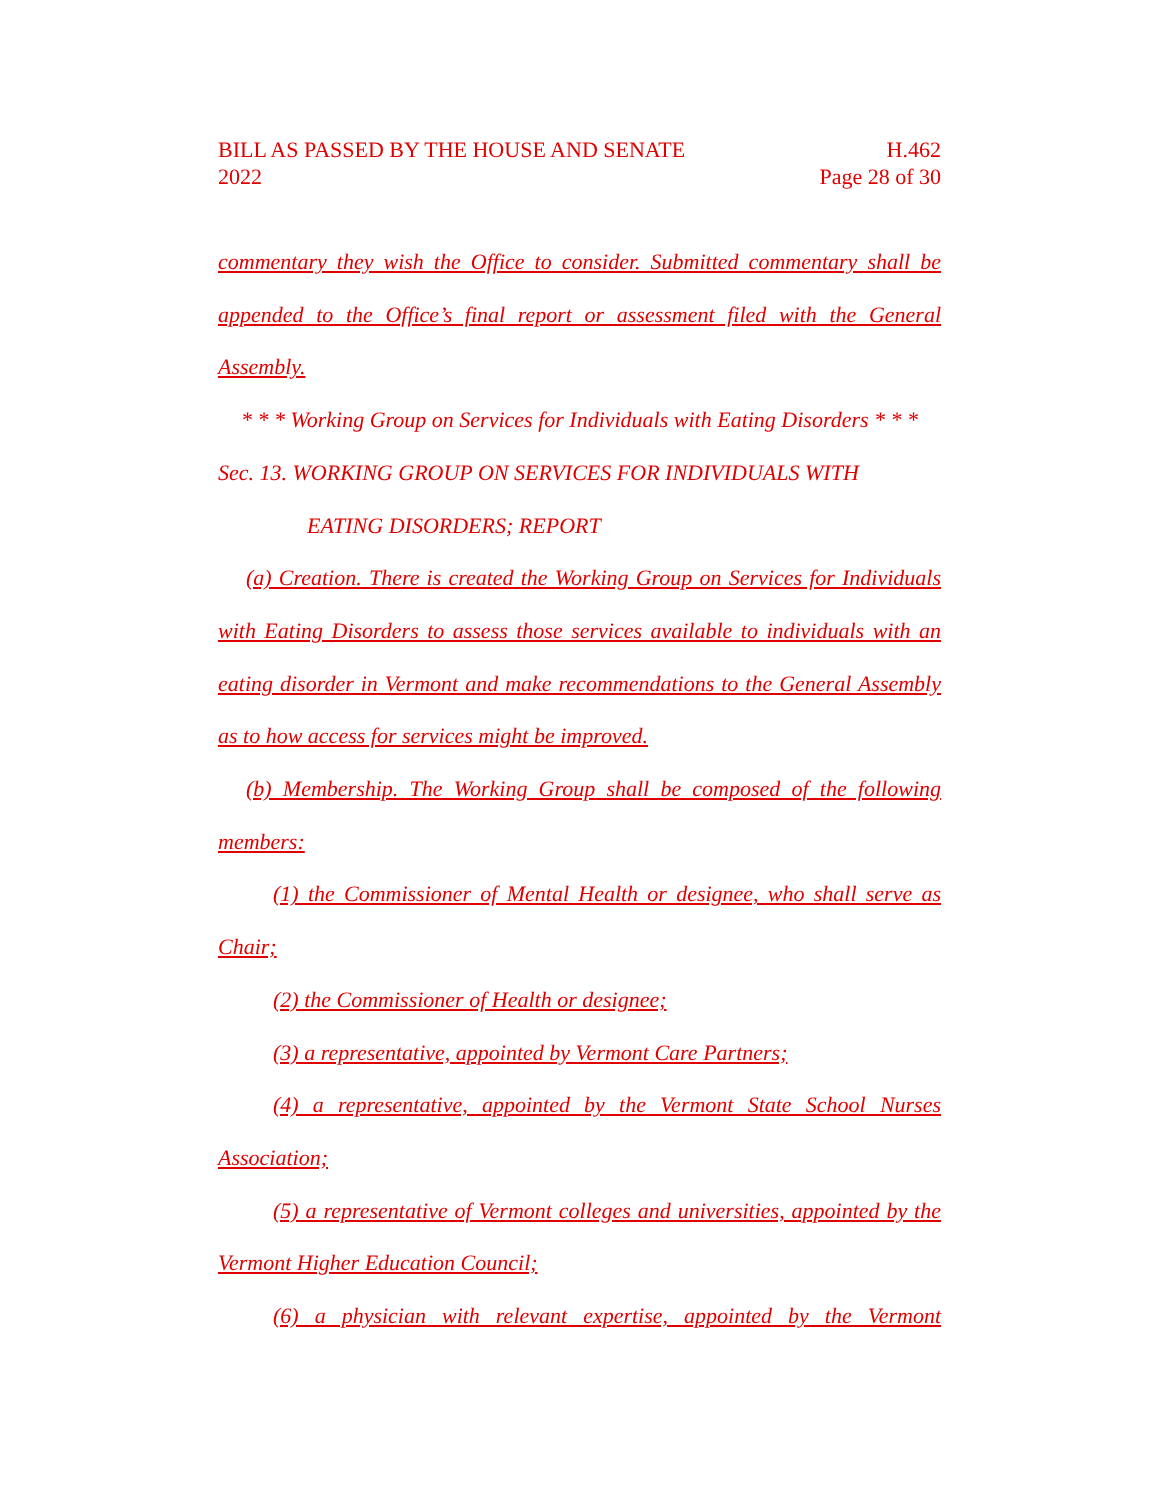BILL AS PASSED BY THE HOUSE AND SENATE H.462
2022 Page 28 of 30
commentary they wish the Office to consider. Submitted commentary shall be appended to the Office’s final report or assessment filed with the General Assembly.
* * * Working Group on Services for Individuals with Eating Disorders * * *
Sec. 13. WORKING GROUP ON SERVICES FOR INDIVIDUALS WITH
EATING DISORDERS; REPORT
(a) Creation. There is created the Working Group on Services for Individuals with Eating Disorders to assess those services available to individuals with an eating disorder in Vermont and make recommendations to the General Assembly as to how access for services might be improved.
(b) Membership. The Working Group shall be composed of the following members:
(1) the Commissioner of Mental Health or designee, who shall serve as Chair;
(2) the Commissioner of Health or designee;
(3) a representative, appointed by Vermont Care Partners;
(4) a representative, appointed by the Vermont State School Nurses Association;
(5) a representative of Vermont colleges and universities, appointed by the Vermont Higher Education Council;
(6) a physician with relevant expertise, appointed by the Vermont